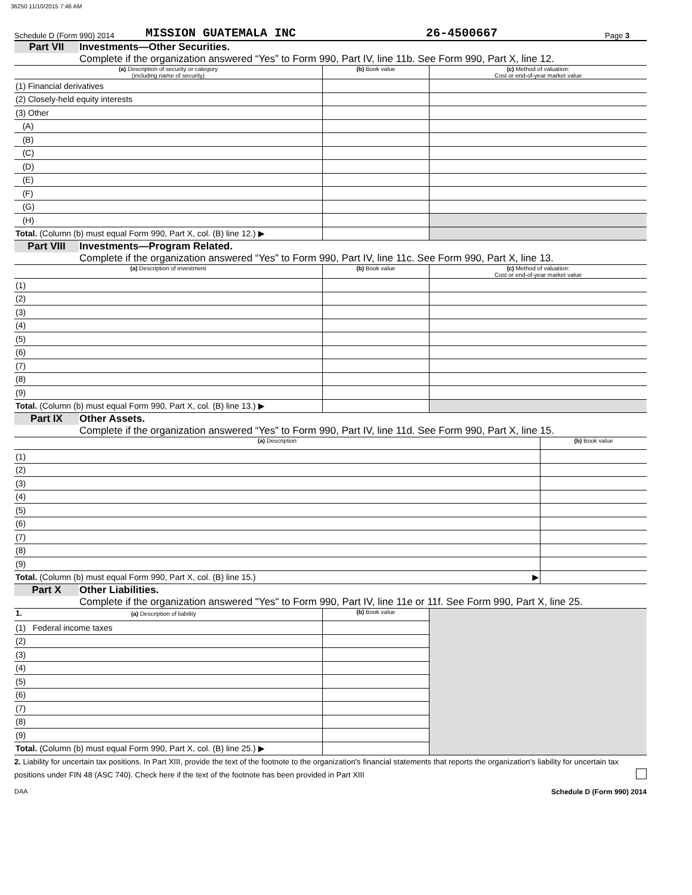36250 11/10/2015 7:46 AM
Schedule D (Form 990) 2014 MISSION GUATEMALA INC 26-4500667 Page 3
Part VII Investments—Other Securities.
Complete if the organization answered “Yes” to Form 990, Part IV, line 11b. See Form 990, Part X, line 12.
| (a) Description of security or category (including name of security) | (b) Book value | (c) Method of valuation: Cost or end-of-year market value |
| --- | --- | --- |
| (1) Financial derivatives | | |
| (2) Closely-held equity interests | | |
| (3) Other | | |
| (A) | | |
| (B) | | |
| (C) | | |
| (D) | | |
| (E) | | |
| (F) | | |
| (G) | | |
| (H) | | |
| Total. (Column (b) must equal Form 990, Part X, col. (B) line 12.) ▶ | | |
Part VIII Investments—Program Related.
Complete if the organization answered “Yes” to Form 990, Part IV, line 11c. See Form 990, Part X, line 13.
| (a) Description of investment | (b) Book value | (c) Method of valuation: Cost or end-of-year market value |
| --- | --- | --- |
| (1) | | |
| (2) | | |
| (3) | | |
| (4) | | |
| (5) | | |
| (6) | | |
| (7) | | |
| (8) | | |
| (9) | | |
| Total. (Column (b) must equal Form 990, Part X, col. (B) line 13.) ▶ | | |
Part IX Other Assets.
Complete if the organization answered “Yes” to Form 990, Part IV, line 11d. See Form 990, Part X, line 15.
| (a) Description | (b) Book value |
| --- | --- |
| (1) | |
| (2) | |
| (3) | |
| (4) | |
| (5) | |
| (6) | |
| (7) | |
| (8) | |
| (9) | |
| Total. (Column (b) must equal Form 990, Part X, col. (B) line 15.) ▶ | |
Part X Other Liabilities.
Complete if the organization answered "Yes" to Form 990, Part IV, line 11e or 11f. See Form 990, Part X, line 25.
| 1. (a) Description of liability | (b) Book value | |
| (1) Federal income taxes | | |
| (2) | | |
| (3) | | |
| (4) | | |
| (5) | | |
| (6) | | |
| (7) | | |
| (8) | | |
| (9) | | |
| Total. (Column (b) must equal Form 990, Part X, col. (B) line 25.) ▶ | | |
2. Liability for uncertain tax positions. In Part XIII, provide the text of the footnote to the organization's financial statements that reports the organization's liability for uncertain tax positions under FIN 48 (ASC 740). Check here if the text of the footnote has been provided in Part XIII
DAA Schedule D (Form 990) 2014